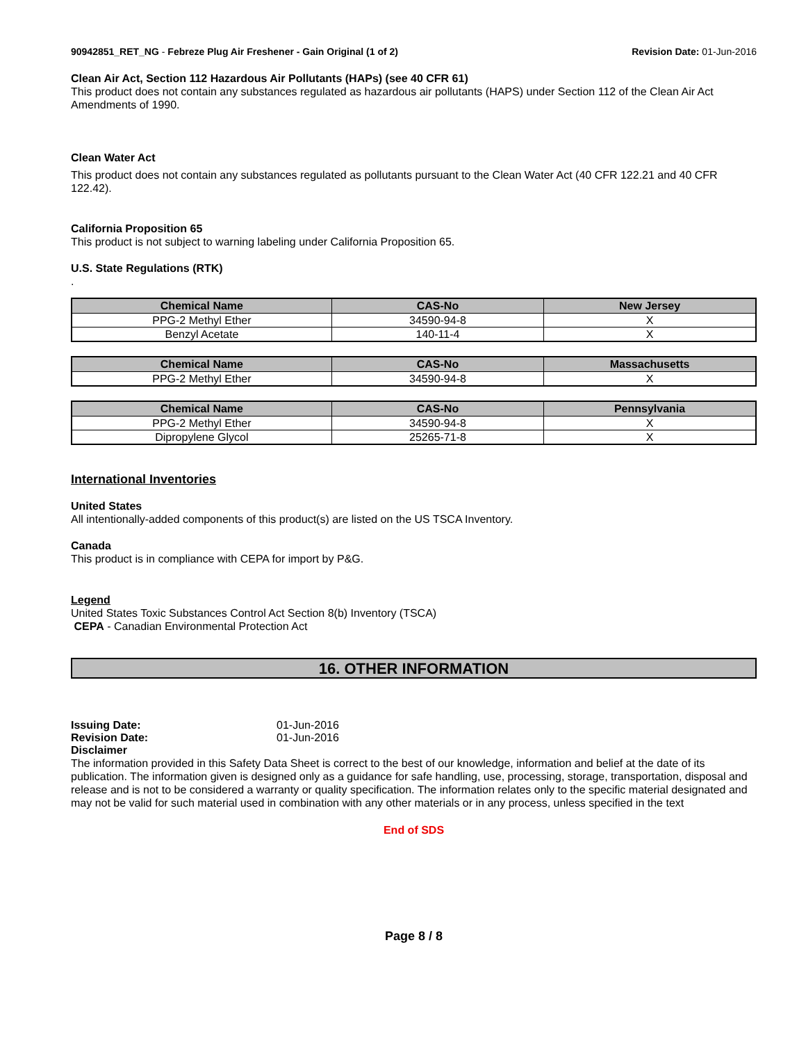90942851_RET_NG - Febreze Plug Air Freshener - Gain Original (1 of 2)
Revision Date: 01-Jun-2016
Clean Air Act, Section 112 Hazardous Air Pollutants (HAPs) (see 40 CFR 61)
This product does not contain any substances regulated as hazardous air pollutants (HAPS) under Section 112 of the Clean Air Act Amendments of 1990.
Clean Water Act
This product does not contain any substances regulated as pollutants pursuant to the Clean Water Act (40 CFR 122.21 and 40 CFR 122.42).
California Proposition 65
This product is not subject to warning labeling under California Proposition 65.
U.S. State Regulations (RTK)
.
| Chemical Name | CAS-No | New Jersey |
| --- | --- | --- |
| PPG-2 Methyl Ether | 34590-94-8 | X |
| Benzyl Acetate | 140-11-4 | X |
| Chemical Name | CAS-No | Massachusetts |
| --- | --- | --- |
| PPG-2 Methyl Ether | 34590-94-8 | X |
| Chemical Name | CAS-No | Pennsylvania |
| --- | --- | --- |
| PPG-2 Methyl Ether | 34590-94-8 | X |
| Dipropylene Glycol | 25265-71-8 | X |
International Inventories
United States
All intentionally-added components of this product(s) are listed on the US TSCA Inventory.
Canada
This product is in compliance with CEPA for import by P&G.
Legend
United States Toxic Substances Control Act Section 8(b) Inventory (TSCA)
CEPA - Canadian Environmental Protection Act
16. OTHER INFORMATION
Issuing Date: 01-Jun-2016
Revision Date: 01-Jun-2016
Disclaimer
The information provided in this Safety Data Sheet is correct to the best of our knowledge, information and belief at the date of its publication. The information given is designed only as a guidance for safe handling, use, processing, storage, transportation, disposal and release and is not to be considered a warranty or quality specification. The information relates only to the specific material designated and may not be valid for such material used in combination with any other materials or in any process, unless specified in the text
End of SDS
Page 8 / 8